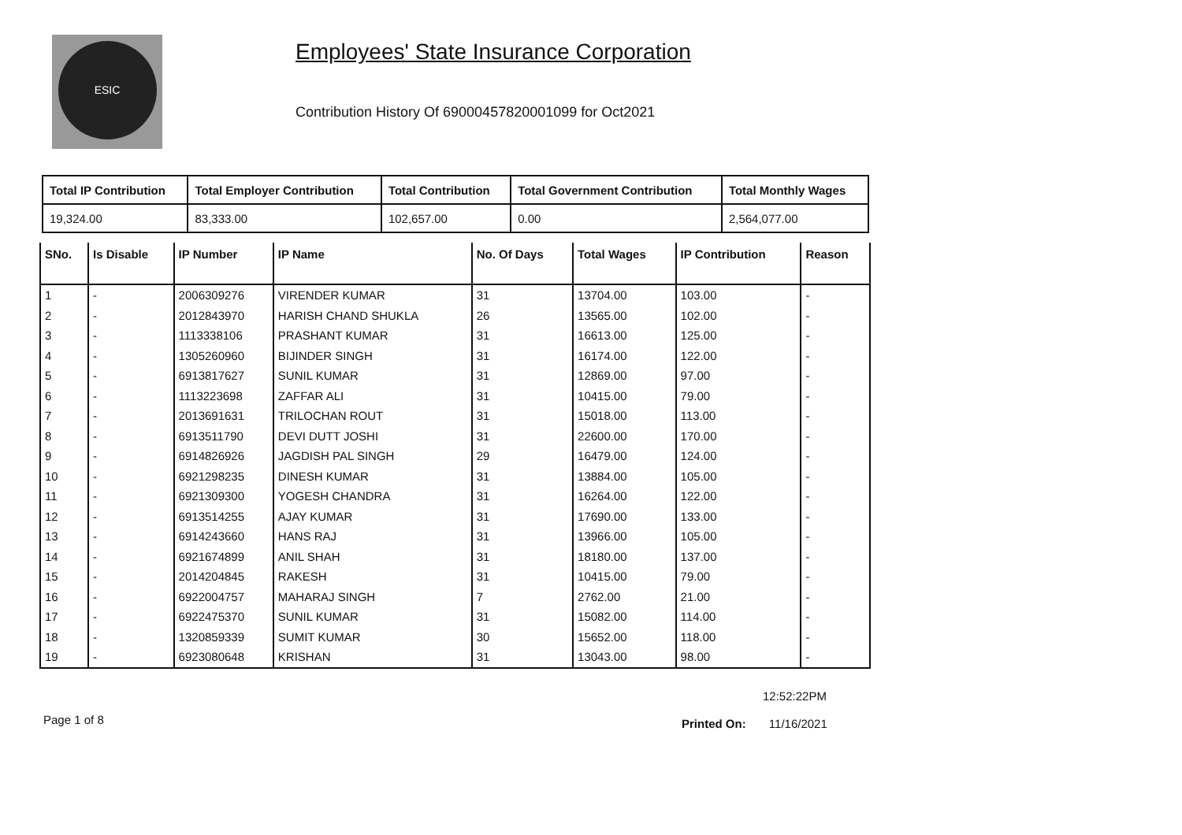ESIC
Employees' State Insurance Corporation
Contribution History Of 69000457820001099 for Oct2021
| Total IP Contribution | Total Employer Contribution | Total Contribution | Total Government Contribution | Total Monthly Wages |
| --- | --- | --- | --- | --- |
| 19,324.00 | 83,333.00 | 102,657.00 | 0.00 | 2,564,077.00 |
| SNo. | Is Disable | IP Number | IP Name | No. Of Days | Total Wages | IP Contribution | Reason |
| --- | --- | --- | --- | --- | --- | --- | --- |
| 1 | - | 2006309276 | VIRENDER KUMAR | 31 | 13704.00 | 103.00 | - |
| 2 | - | 2012843970 | HARISH CHAND SHUKLA | 26 | 13565.00 | 102.00 | - |
| 3 | - | 1113338106 | PRASHANT KUMAR | 31 | 16613.00 | 125.00 | - |
| 4 | - | 1305260960 | BIJINDER SINGH | 31 | 16174.00 | 122.00 | - |
| 5 | - | 6913817627 | SUNIL KUMAR | 31 | 12869.00 | 97.00 | - |
| 6 | - | 1113223698 | ZAFFAR ALI | 31 | 10415.00 | 79.00 | - |
| 7 | - | 2013691631 | TRILOCHAN ROUT | 31 | 15018.00 | 113.00 | - |
| 8 | - | 6913511790 | DEVI DUTT JOSHI | 31 | 22600.00 | 170.00 | - |
| 9 | - | 6914826926 | JAGDISH PAL SINGH | 29 | 16479.00 | 124.00 | - |
| 10 | - | 6921298235 | DINESH KUMAR | 31 | 13884.00 | 105.00 | - |
| 11 | - | 6921309300 | YOGESH CHANDRA | 31 | 16264.00 | 122.00 | - |
| 12 | - | 6913514255 | AJAY KUMAR | 31 | 17690.00 | 133.00 | - |
| 13 | - | 6914243660 | HANS RAJ | 31 | 13966.00 | 105.00 | - |
| 14 | - | 6921674899 | ANIL SHAH | 31 | 18180.00 | 137.00 | - |
| 15 | - | 2014204845 | RAKESH | 31 | 10415.00 | 79.00 | - |
| 16 | - | 6922004757 | MAHARAJ SINGH | 7 | 2762.00 | 21.00 | - |
| 17 | - | 6922475370 | SUNIL KUMAR | 31 | 15082.00 | 114.00 | - |
| 18 | - | 1320859339 | SUMIT KUMAR | 30 | 15652.00 | 118.00 | - |
| 19 | - | 6923080648 | KRISHAN | 31 | 13043.00 | 98.00 | - |
12:52:22PM
Page 1 of 8 Printed On: 11/16/2021